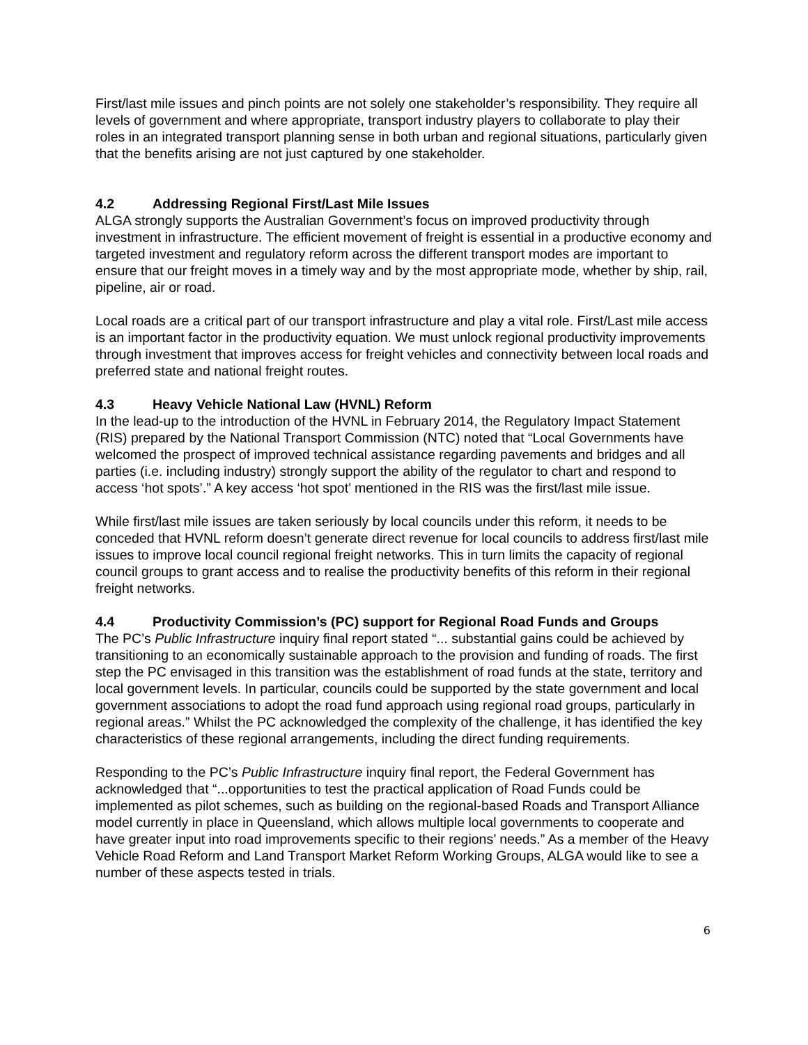First/last mile issues and pinch points are not solely one stakeholder’s responsibility. They require all levels of government and where appropriate, transport industry players to collaborate to play their roles in an integrated transport planning sense in both urban and regional situations, particularly given that the benefits arising are not just captured by one stakeholder.
4.2 Addressing Regional First/Last Mile Issues
ALGA strongly supports the Australian Government’s focus on improved productivity through investment in infrastructure. The efficient movement of freight is essential in a productive economy and targeted investment and regulatory reform across the different transport modes are important to ensure that our freight moves in a timely way and by the most appropriate mode, whether by ship, rail, pipeline, air or road.
Local roads are a critical part of our transport infrastructure and play a vital role. First/Last mile access is an important factor in the productivity equation. We must unlock regional productivity improvements through investment that improves access for freight vehicles and connectivity between local roads and preferred state and national freight routes.
4.3 Heavy Vehicle National Law (HVNL) Reform
In the lead-up to the introduction of the HVNL in February 2014, the Regulatory Impact Statement (RIS) prepared by the National Transport Commission (NTC) noted that “Local Governments have welcomed the prospect of improved technical assistance regarding pavements and bridges and all parties (i.e. including industry) strongly support the ability of the regulator to chart and respond to access ‘hot spots’.” A key access ‘hot spot’ mentioned in the RIS was the first/last mile issue.
While first/last mile issues are taken seriously by local councils under this reform, it needs to be conceded that HVNL reform doesn’t generate direct revenue for local councils to address first/last mile issues to improve local council regional freight networks. This in turn limits the capacity of regional council groups to grant access and to realise the productivity benefits of this reform in their regional freight networks.
4.4 Productivity Commission’s (PC) support for Regional Road Funds and Groups
The PC’s Public Infrastructure inquiry final report stated “... substantial gains could be achieved by transitioning to an economically sustainable approach to the provision and funding of roads. The first step the PC envisaged in this transition was the establishment of road funds at the state, territory and local government levels. In particular, councils could be supported by the state government and local government associations to adopt the road fund approach using regional road groups, particularly in regional areas.” Whilst the PC acknowledged the complexity of the challenge, it has identified the key characteristics of these regional arrangements, including the direct funding requirements.
Responding to the PC’s Public Infrastructure inquiry final report, the Federal Government has acknowledged that “...opportunities to test the practical application of Road Funds could be implemented as pilot schemes, such as building on the regional-based Roads and Transport Alliance model currently in place in Queensland, which allows multiple local governments to cooperate and have greater input into road improvements specific to their regions’ needs.” As a member of the Heavy Vehicle Road Reform and Land Transport Market Reform Working Groups, ALGA would like to see a number of these aspects tested in trials.
6